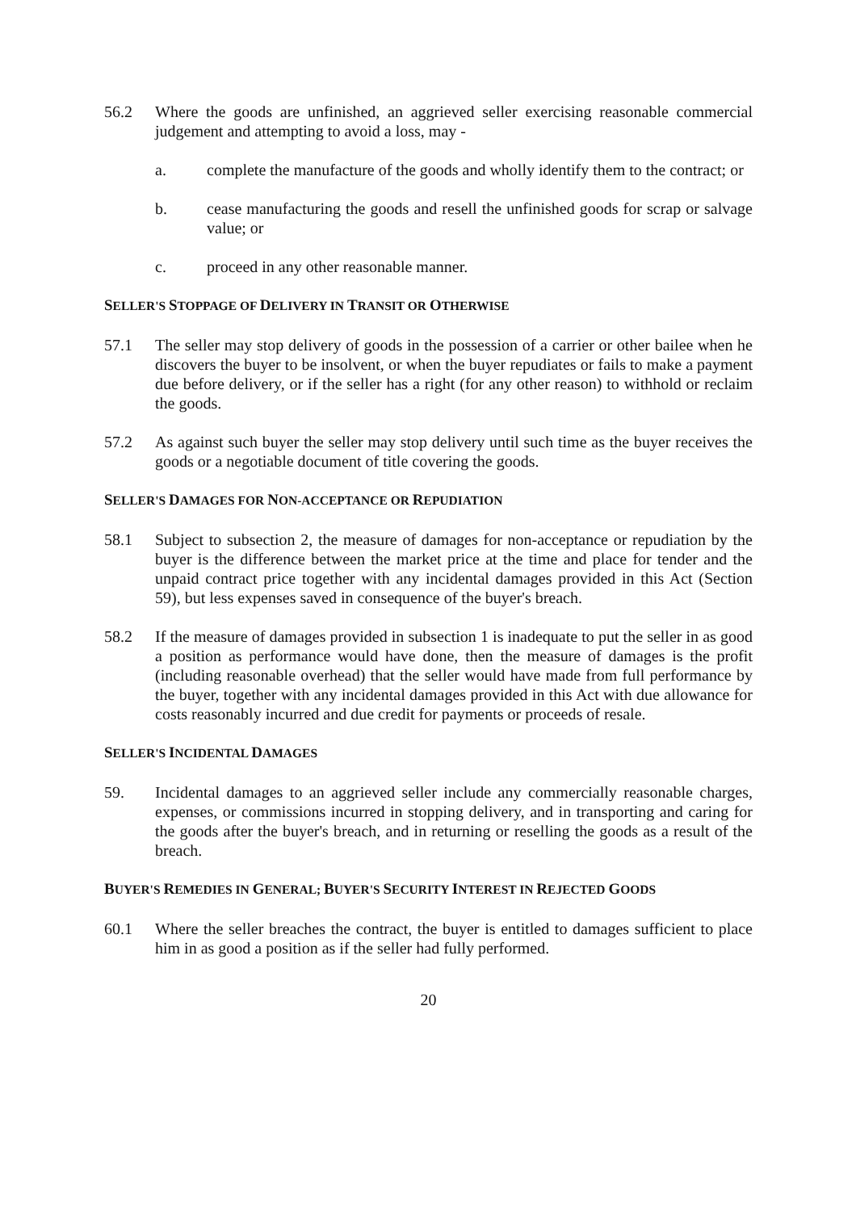56.2 Where the goods are unfinished, an aggrieved seller exercising reasonable commercial judgement and attempting to avoid a loss, may -
a. complete the manufacture of the goods and wholly identify them to the contract; or
b. cease manufacturing the goods and resell the unfinished goods for scrap or salvage value; or
c. proceed in any other reasonable manner.
SELLER'S STOPPAGE OF DELIVERY IN TRANSIT OR OTHERWISE
57.1 The seller may stop delivery of goods in the possession of a carrier or other bailee when he discovers the buyer to be insolvent, or when the buyer repudiates or fails to make a payment due before delivery, or if the seller has a right (for any other reason) to withhold or reclaim the goods.
57.2 As against such buyer the seller may stop delivery until such time as the buyer receives the goods or a negotiable document of title covering the goods.
SELLER'S DAMAGES FOR NON-ACCEPTANCE OR REPUDIATION
58.1 Subject to subsection 2, the measure of damages for non-acceptance or repudiation by the buyer is the difference between the market price at the time and place for tender and the unpaid contract price together with any incidental damages provided in this Act (Section 59), but less expenses saved in consequence of the buyer's breach.
58.2 If the measure of damages provided in subsection 1 is inadequate to put the seller in as good a position as performance would have done, then the measure of damages is the profit (including reasonable overhead) that the seller would have made from full performance by the buyer, together with any incidental damages provided in this Act with due allowance for costs reasonably incurred and due credit for payments or proceeds of resale.
SELLER'S INCIDENTAL DAMAGES
59. Incidental damages to an aggrieved seller include any commercially reasonable charges, expenses, or commissions incurred in stopping delivery, and in transporting and caring for the goods after the buyer's breach, and in returning or reselling the goods as a result of the breach.
BUYER'S REMEDIES IN GENERAL; BUYER'S SECURITY INTEREST IN REJECTED GOODS
60.1 Where the seller breaches the contract, the buyer is entitled to damages sufficient to place him in as good a position as if the seller had fully performed.
20